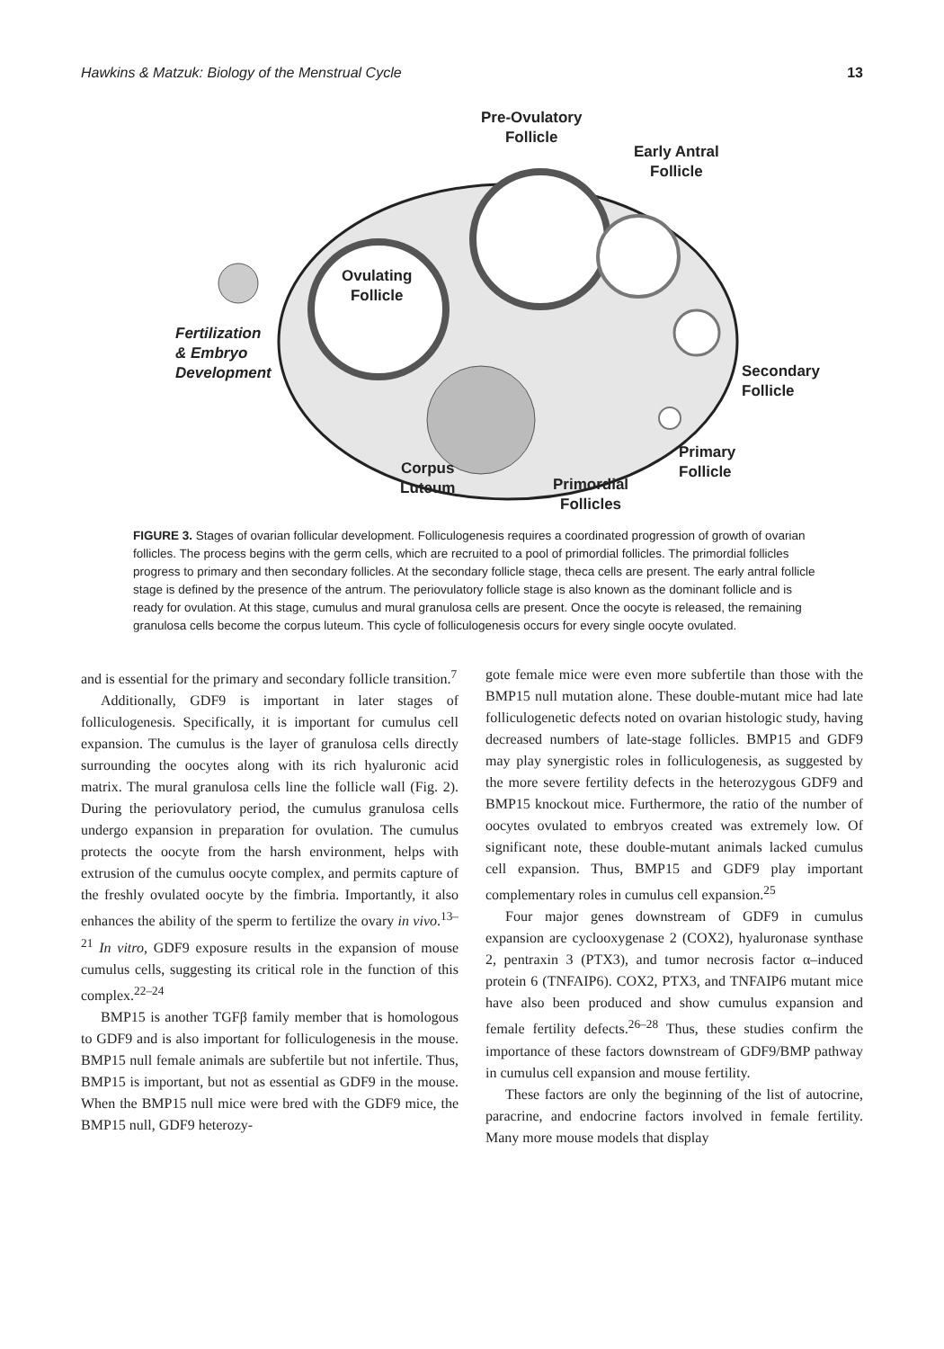Hawkins & Matzuk: Biology of the Menstrual Cycle 13
Pre-Ovulatory
Follicle
Early Antral
Follicle
Ovulating
Follicle
Fertilization
& Embryo
Development
Secondary
Follicle
Primary
Follicle
Corpus
Luteum
Primordial
Follicles
FIGURE 3. Stages of ovarian follicular development. Folliculogenesis requires a coordinated progression of growth of ovarian follicles. The process begins with the germ cells, which are recruited to a pool of primordial follicles. The primordial follicles progress to primary and then secondary follicles. At the secondary follicle stage, theca cells are present. The early antral follicle stage is defined by the presence of the antrum. The periovulatory follicle stage is also known as the dominant follicle and is ready for ovulation. At this stage, cumulus and mural granulosa cells are present. Once the oocyte is released, the remaining granulosa cells become the corpus luteum. This cycle of folliculogenesis occurs for every single oocyte ovulated.
and is essential for the primary and secondary follicle transition.<sup>7</sup>
Additionally, GDF9 is important in later stages of folliculogenesis. Specifically, it is important for cumulus cell expansion. The cumulus is the layer of granulosa cells directly surrounding the oocytes along with its rich hyaluronic acid matrix. The mural granulosa cells line the follicle wall (Fig. 2). During the periovulatory period, the cumulus granulosa cells undergo expansion in preparation for ovulation. The cumulus protects the oocyte from the harsh environment, helps with extrusion of the cumulus oocyte complex, and permits capture of the freshly ovulated oocyte by the fimbria. Importantly, it also enhances the ability of the sperm to fertilize the ovary in vivo.<sup>13–21</sup> In vitro, GDF9 exposure results in the expansion of mouse cumulus cells, suggesting its critical role in the function of this complex.<sup>22–24</sup>
BMP15 is another TGFβ family member that is homologous to GDF9 and is also important for folliculogenesis in the mouse. BMP15 null female animals are subfertile but not infertile. Thus, BMP15 is important, but not as essential as GDF9 in the mouse. When the BMP15 null mice were bred with the GDF9 mice, the BMP15 null, GDF9 heterozy-
gote female mice were even more subfertile than those with the BMP15 null mutation alone. These double-mutant mice had late folliculogenetic defects noted on ovarian histologic study, having decreased numbers of late-stage follicles. BMP15 and GDF9 may play synergistic roles in folliculogenesis, as suggested by the more severe fertility defects in the heterozygous GDF9 and BMP15 knockout mice. Furthermore, the ratio of the number of oocytes ovulated to embryos created was extremely low. Of significant note, these double-mutant animals lacked cumulus cell expansion. Thus, BMP15 and GDF9 play important complementary roles in cumulus cell expansion.<sup>25</sup>
Four major genes downstream of GDF9 in cumulus expansion are cyclooxygenase 2 (COX2), hyaluronase synthase 2, pentraxin 3 (PTX3), and tumor necrosis factor α–induced protein 6 (TNFAIP6). COX2, PTX3, and TNFAIP6 mutant mice have also been produced and show cumulus expansion and female fertility defects.<sup>26–28</sup> Thus, these studies confirm the importance of these factors downstream of GDF9/BMP pathway in cumulus cell expansion and mouse fertility.
These factors are only the beginning of the list of autocrine, paracrine, and endocrine factors involved in female fertility. Many more mouse models that display